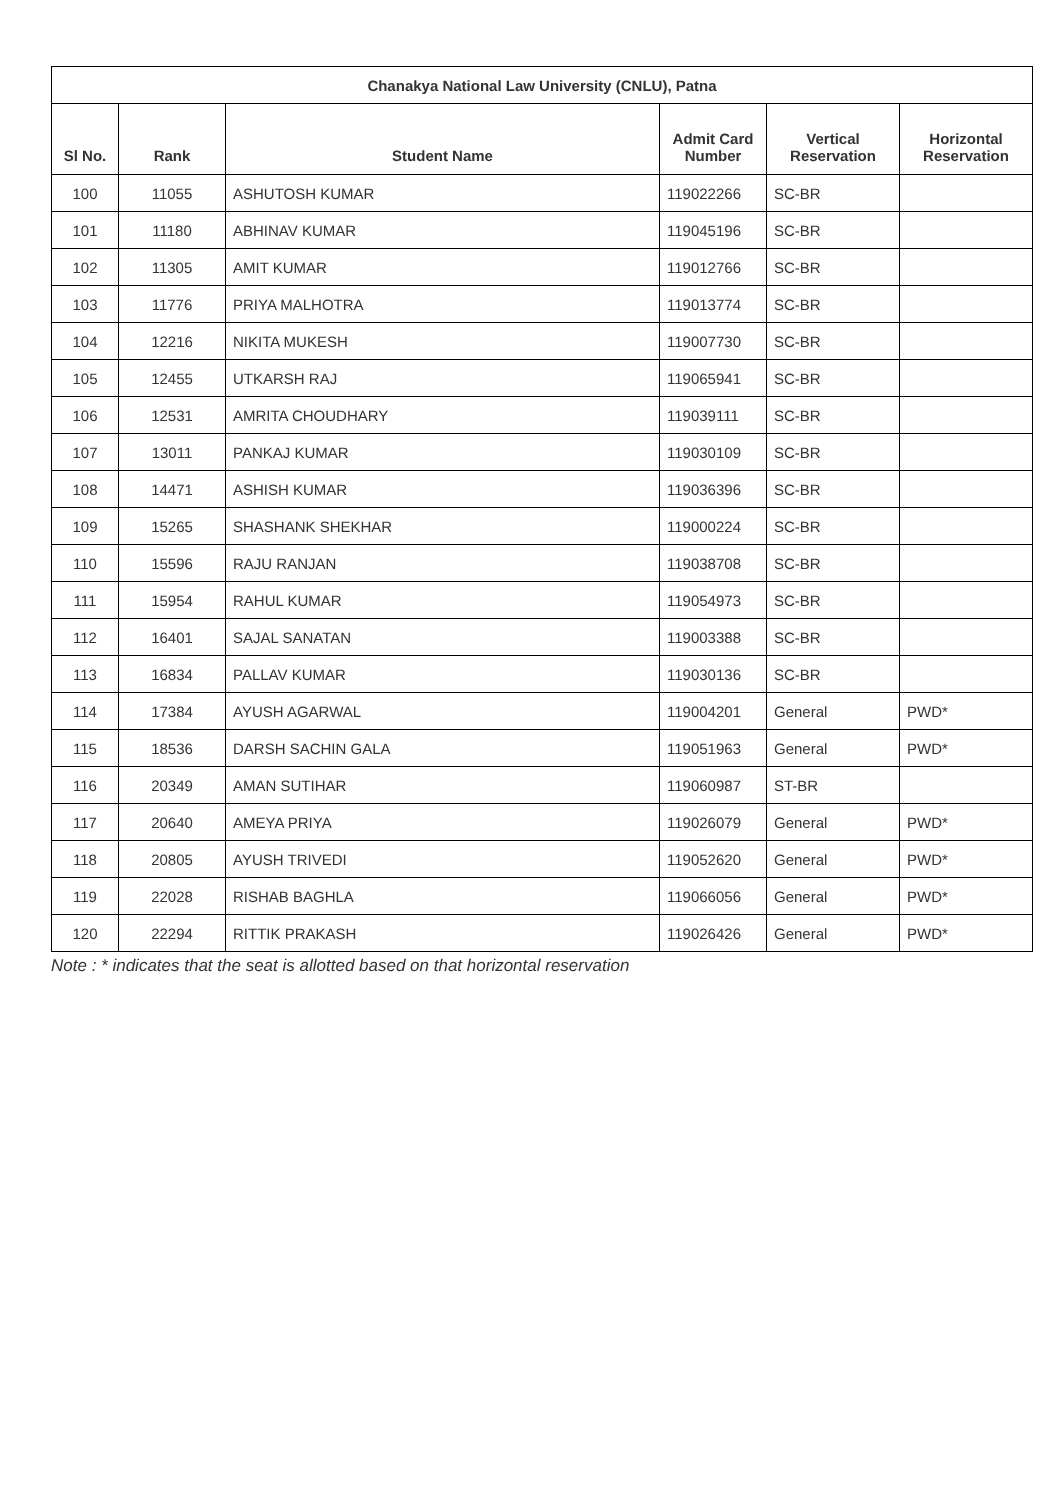| Chanakya National Law University (CNLU), Patna | | | | | |
| --- | --- | --- | --- | --- | --- |
| Sl No. | Rank | Student Name | Admit Card Number | Vertical Reservation | Horizontal Reservation |
| 100 | 11055 | ASHUTOSH KUMAR | 119022266 | SC-BR | |
| 101 | 11180 | ABHINAV KUMAR | 119045196 | SC-BR | |
| 102 | 11305 | AMIT KUMAR | 119012766 | SC-BR | |
| 103 | 11776 | PRIYA MALHOTRA | 119013774 | SC-BR | |
| 104 | 12216 | NIKITA MUKESH | 119007730 | SC-BR | |
| 105 | 12455 | UTKARSH RAJ | 119065941 | SC-BR | |
| 106 | 12531 | AMRITA CHOUDHARY | 119039111 | SC-BR | |
| 107 | 13011 | PANKAJ KUMAR | 119030109 | SC-BR | |
| 108 | 14471 | ASHISH KUMAR | 119036396 | SC-BR | |
| 109 | 15265 | SHASHANK SHEKHAR | 119000224 | SC-BR | |
| 110 | 15596 | RAJU RANJAN | 119038708 | SC-BR | |
| 111 | 15954 | RAHUL KUMAR | 119054973 | SC-BR | |
| 112 | 16401 | SAJAL SANATAN | 119003388 | SC-BR | |
| 113 | 16834 | PALLAV KUMAR | 119030136 | SC-BR | |
| 114 | 17384 | AYUSH AGARWAL | 119004201 | General | PWD* |
| 115 | 18536 | DARSH SACHIN GALA | 119051963 | General | PWD* |
| 116 | 20349 | AMAN SUTIHAR | 119060987 | ST-BR | |
| 117 | 20640 | AMEYA PRIYA | 119026079 | General | PWD* |
| 118 | 20805 | AYUSH TRIVEDI | 119052620 | General | PWD* |
| 119 | 22028 | RISHAB BAGHLA | 119066056 | General | PWD* |
| 120 | 22294 | RITTIK PRAKASH | 119026426 | General | PWD* |
Note : * indicates that the seat is allotted based on that horizontal reservation